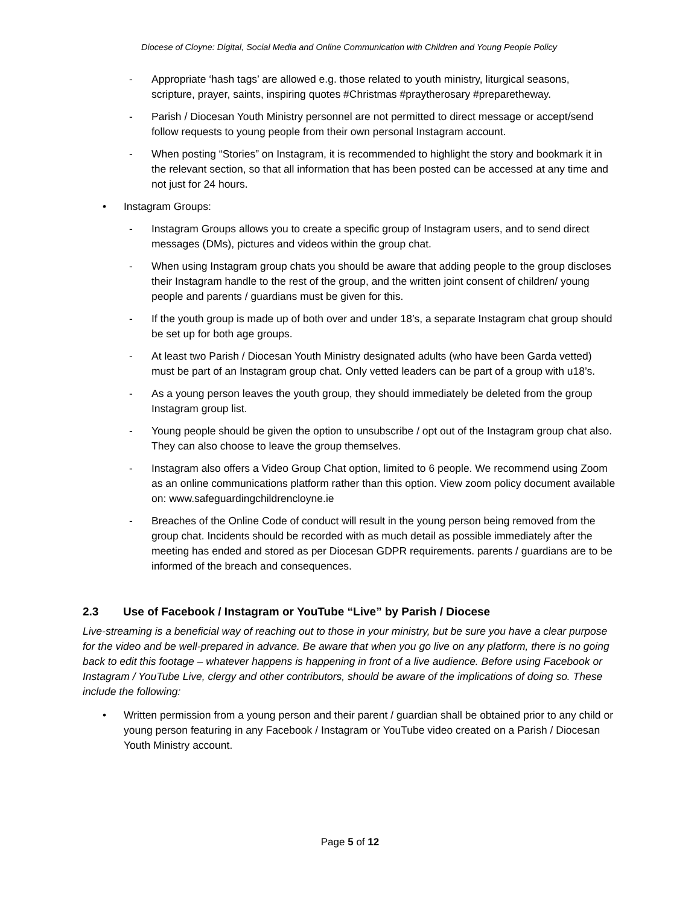Diocese of Cloyne: Digital, Social Media and Online Communication with Children and Young People Policy
- Appropriate ‘hash tags’ are allowed e.g. those related to youth ministry, liturgical seasons, scripture, prayer, saints, inspiring quotes #Christmas #praytherosary #preparetheway.
- Parish / Diocesan Youth Ministry personnel are not permitted to direct message or accept/send follow requests to young people from their own personal Instagram account.
- When posting “Stories” on Instagram, it is recommended to highlight the story and bookmark it in the relevant section, so that all information that has been posted can be accessed at any time and not just for 24 hours.
• Instagram Groups:
- Instagram Groups allows you to create a specific group of Instagram users, and to send direct messages (DMs), pictures and videos within the group chat.
- When using Instagram group chats you should be aware that adding people to the group discloses their Instagram handle to the rest of the group, and the written joint consent of children/ young people and parents / guardians must be given for this.
- If the youth group is made up of both over and under 18’s, a separate Instagram chat group should be set up for both age groups.
- At least two Parish / Diocesan Youth Ministry designated adults (who have been Garda vetted) must be part of an Instagram group chat. Only vetted leaders can be part of a group with u18’s.
- As a young person leaves the youth group, they should immediately be deleted from the group Instagram group list.
- Young people should be given the option to unsubscribe / opt out of the Instagram group chat also. They can also choose to leave the group themselves.
- Instagram also offers a Video Group Chat option, limited to 6 people. We recommend using Zoom as an online communications platform rather than this option. View zoom policy document available on: www.safeguardingchildrencloyne.ie
- Breaches of the Online Code of conduct will result in the young person being removed from the group chat. Incidents should be recorded with as much detail as possible immediately after the meeting has ended and stored as per Diocesan GDPR requirements. parents / guardians are to be informed of the breach and consequences.
2.3 Use of Facebook / Instagram or YouTube “Live” by Parish / Diocese
Live-streaming is a beneficial way of reaching out to those in your ministry, but be sure you have a clear purpose for the video and be well-prepared in advance. Be aware that when you go live on any platform, there is no going back to edit this footage – whatever happens is happening in front of a live audience. Before using Facebook or Instagram / YouTube Live, clergy and other contributors, should be aware of the implications of doing so. These include the following:
• Written permission from a young person and their parent / guardian shall be obtained prior to any child or young person featuring in any Facebook / Instagram or YouTube video created on a Parish / Diocesan Youth Ministry account.
Page 5 of 12